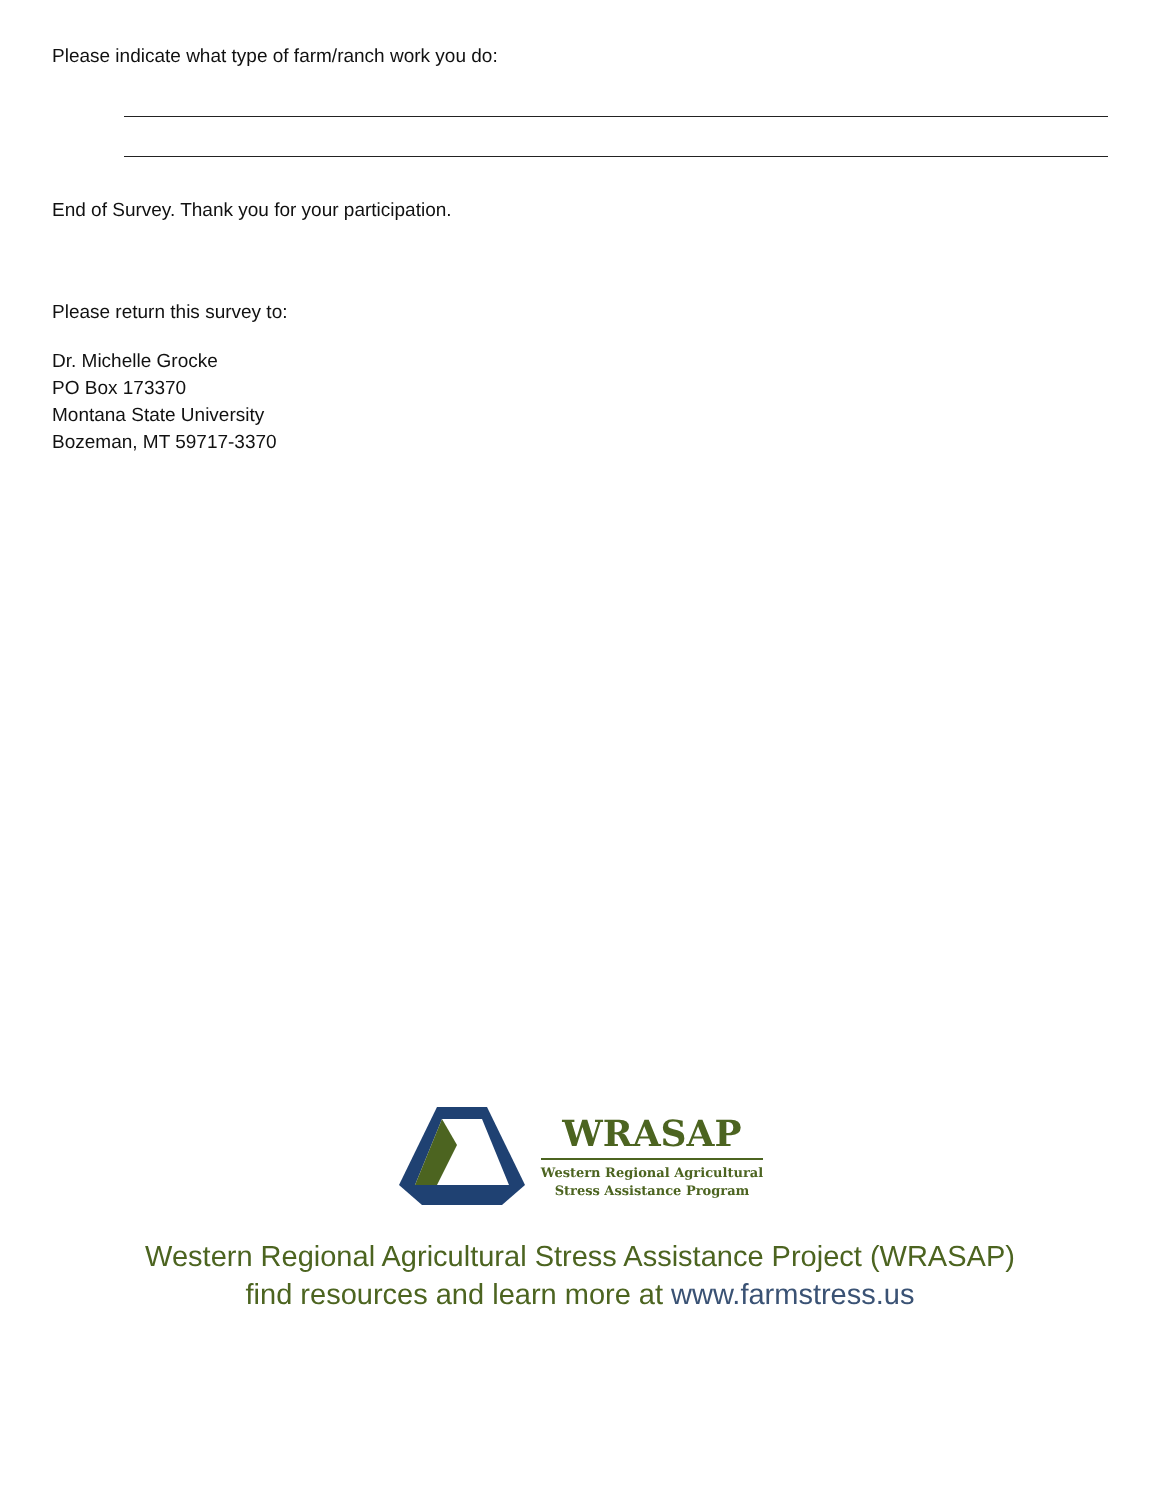Please indicate what type of farm/ranch work you do:
End of Survey. Thank you for your participation.
Please return this survey to:
Dr. Michelle Grocke
PO Box 173370
Montana State University
Bozeman, MT 59717-3370
WRASAP
Western Regional Agricultural
Stress Assistance Program
Western Regional Agricultural Stress Assistance Project (WRASAP)
find resources and learn more at www.farmstress.us